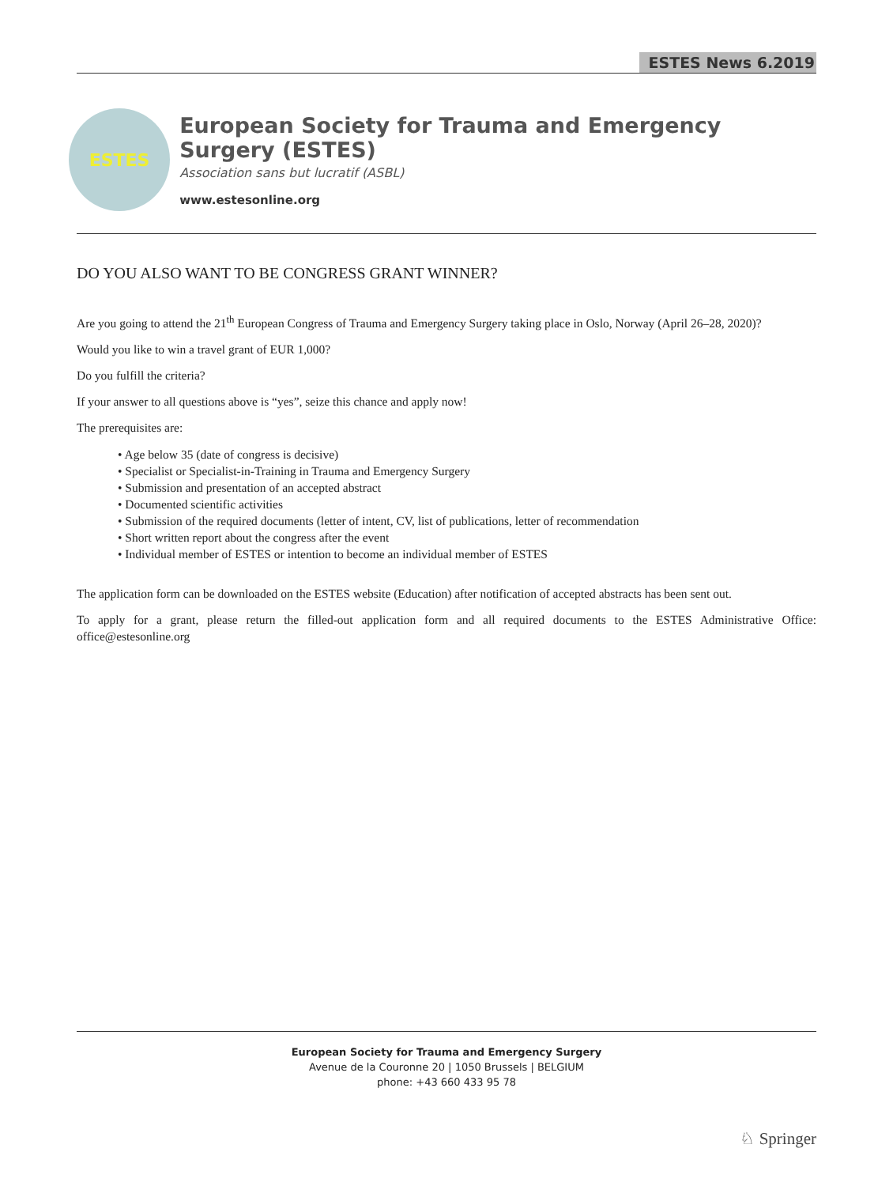ESTES News 6.2019
ESTES
European Society for Trauma and Emergency Surgery (ESTES)
Association sans but lucratif (ASBL)
www.estesonline.org
DO YOU ALSO WANT TO BE CONGRESS GRANT WINNER?
Are you going to attend the 21<sup>th</sup> European Congress of Trauma and Emergency Surgery taking place in Oslo, Norway (April 26–28, 2020)?
Would you like to win a travel grant of EUR 1,000?
Do you fulfill the criteria?
If your answer to all questions above is “yes”, seize this chance and apply now!
The prerequisites are:
• Age below 35 (date of congress is decisive)
• Specialist or Specialist-in-Training in Trauma and Emergency Surgery
• Submission and presentation of an accepted abstract
• Documented scientific activities
• Submission of the required documents (letter of intent, CV, list of publications, letter of recommendation
• Short written report about the congress after the event
• Individual member of ESTES or intention to become an individual member of ESTES
The application form can be downloaded on the ESTES website (Education) after notification of accepted abstracts has been sent out.
To apply for a grant, please return the filled-out application form and all required documents to the ESTES Administrative Office: office@estesonline.org
European Society for Trauma and Emergency Surgery
Avenue de la Couronne 20 | 1050 Brussels | BELGIUM
phone: +43 660 433 95 78
♘ Springer